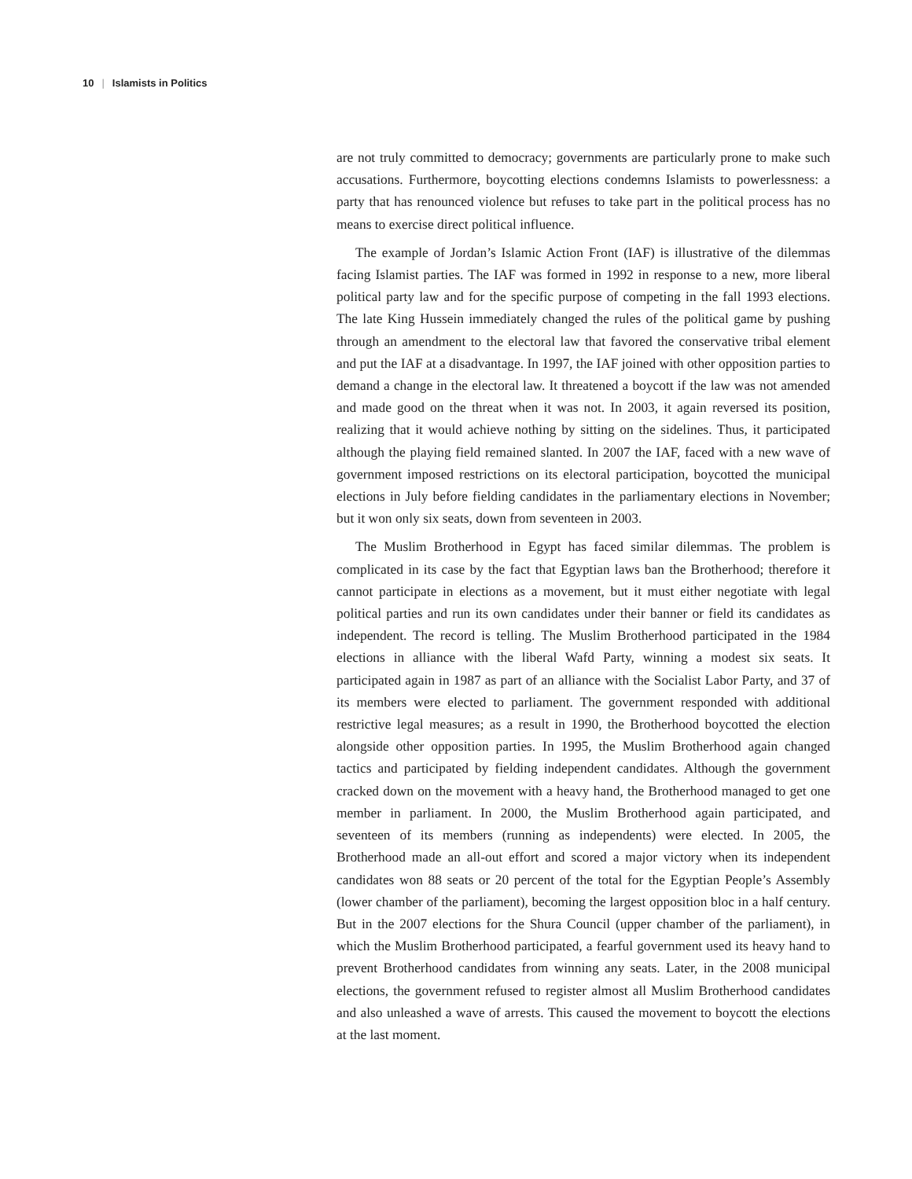10 | Islamists in Politics
are not truly committed to democracy; governments are particularly prone to make such accusations. Furthermore, boycotting elections condemns Islamists to powerlessness: a party that has renounced violence but refuses to take part in the political process has no means to exercise direct political influence.
The example of Jordan’s Islamic Action Front (IAF) is illustrative of the dilemmas facing Islamist parties. The IAF was formed in 1992 in response to a new, more liberal political party law and for the specific purpose of competing in the fall 1993 elections. The late King Hussein immediately changed the rules of the political game by pushing through an amendment to the electoral law that favored the conservative tribal element and put the IAF at a disadvantage. In 1997, the IAF joined with other opposition parties to demand a change in the electoral law. It threatened a boycott if the law was not amended and made good on the threat when it was not. In 2003, it again reversed its position, realizing that it would achieve nothing by sitting on the sidelines. Thus, it participated although the playing field remained slanted. In 2007 the IAF, faced with a new wave of government imposed restrictions on its electoral participation, boycotted the municipal elections in July before fielding candidates in the parliamentary elections in November; but it won only six seats, down from seventeen in 2003.
The Muslim Brotherhood in Egypt has faced similar dilemmas. The problem is complicated in its case by the fact that Egyptian laws ban the Brotherhood; therefore it cannot participate in elections as a movement, but it must either negotiate with legal political parties and run its own candidates under their banner or field its candidates as independent. The record is telling. The Muslim Brotherhood participated in the 1984 elections in alliance with the liberal Wafd Party, winning a modest six seats. It participated again in 1987 as part of an alliance with the Socialist Labor Party, and 37 of its members were elected to parliament. The government responded with additional restrictive legal measures; as a result in 1990, the Brotherhood boycotted the election alongside other opposition parties. In 1995, the Muslim Brotherhood again changed tactics and participated by fielding independent candidates. Although the government cracked down on the movement with a heavy hand, the Brotherhood managed to get one member in parliament. In 2000, the Muslim Brotherhood again participated, and seventeen of its members (running as independents) were elected. In 2005, the Brotherhood made an all-out effort and scored a major victory when its independent candidates won 88 seats or 20 percent of the total for the Egyptian People’s Assembly (lower chamber of the parliament), becoming the largest opposition bloc in a half century. But in the 2007 elections for the Shura Council (upper chamber of the parliament), in which the Muslim Brotherhood participated, a fearful government used its heavy hand to prevent Brotherhood candidates from winning any seats. Later, in the 2008 municipal elections, the government refused to register almost all Muslim Brotherhood candidates and also unleashed a wave of arrests. This caused the movement to boycott the elections at the last moment.